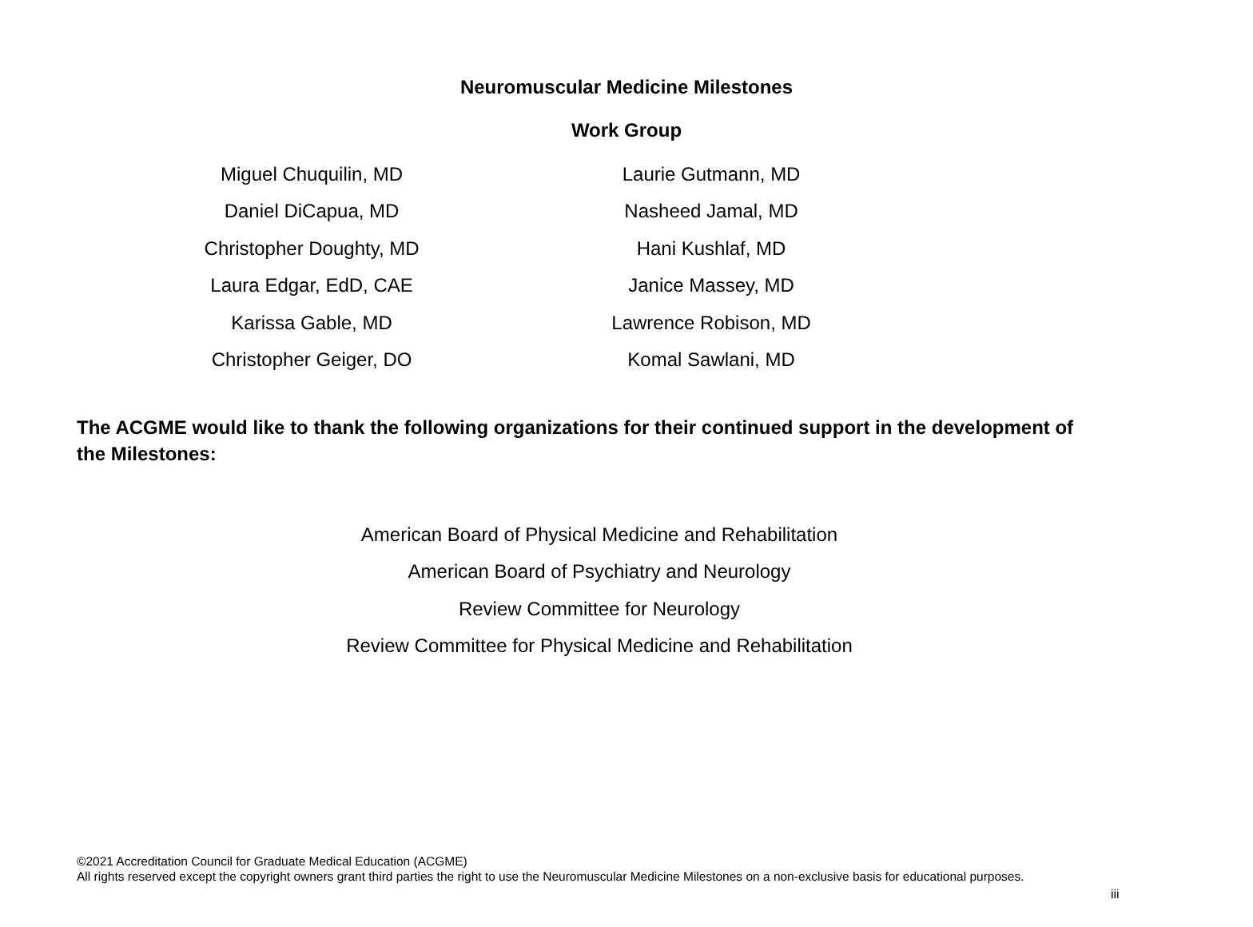Neuromuscular Medicine Milestones
Work Group
Miguel Chuquilin, MD
Daniel DiCapua, MD
Christopher Doughty, MD
Laura Edgar, EdD, CAE
Karissa Gable, MD
Christopher Geiger, DO
Laurie Gutmann, MD
Nasheed Jamal, MD
Hani Kushlaf, MD
Janice Massey, MD
Lawrence Robison, MD
Komal Sawlani, MD
The ACGME would like to thank the following organizations for their continued support in the development of the Milestones:
American Board of Physical Medicine and Rehabilitation
American Board of Psychiatry and Neurology
Review Committee for Neurology
Review Committee for Physical Medicine and Rehabilitation
©2021 Accreditation Council for Graduate Medical Education (ACGME)
All rights reserved except the copyright owners grant third parties the right to use the Neuromuscular Medicine Milestones on a non-exclusive basis for educational purposes.
iii